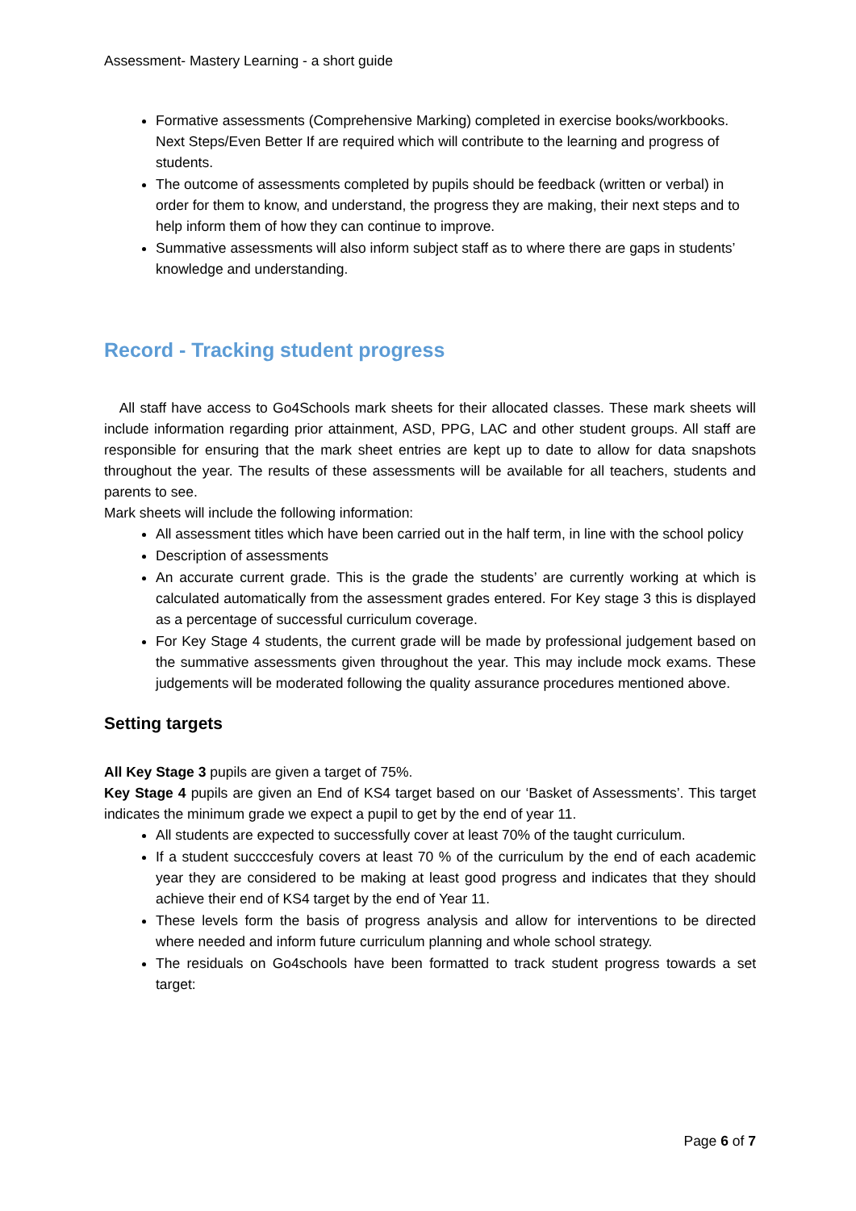Assessment- Mastery Learning - a short guide
Formative assessments (Comprehensive Marking) completed in exercise books/workbooks. Next Steps/Even Better If are required which will contribute to the learning and progress of students.
The outcome of assessments completed by pupils should be feedback (written or verbal) in order for them to know, and understand, the progress they are making, their next steps and to help inform them of how they can continue to improve.
Summative assessments will also inform subject staff as to where there are gaps in students’ knowledge and understanding.
Record - Tracking student progress
All staff have access to Go4Schools mark sheets for their allocated classes. These mark sheets will include information regarding prior attainment, ASD, PPG, LAC and other student groups. All staff are responsible for ensuring that the mark sheet entries are kept up to date to allow for data snapshots throughout the year. The results of these assessments will be available for all teachers, students and parents to see.
Mark sheets will include the following information:
All assessment titles which have been carried out in the half term, in line with the school policy
Description of assessments
An accurate current grade. This is the grade the students’ are currently working at which is calculated automatically from the assessment grades entered. For Key stage 3 this is displayed as a percentage of successful curriculum coverage.
For Key Stage 4 students, the current grade will be made by professional judgement based on the summative assessments given throughout the year. This may include mock exams. These judgements will be moderated following the quality assurance procedures mentioned above.
Setting targets
All Key Stage 3 pupils are given a target of 75%.
Key Stage 4 pupils are given an End of KS4 target based on our ‘Basket of Assessments’. This target indicates the minimum grade we expect a pupil to get by the end of year 11.
All students are expected to successfully cover at least 70% of the taught curriculum.
If a student succccesfuly covers at least 70 % of the curriculum by the end of each academic year they are considered to be making at least good progress and indicates that they should achieve their end of KS4 target by the end of Year 11.
These levels form the basis of progress analysis and allow for interventions to be directed where needed and inform future curriculum planning and whole school strategy.
The residuals on Go4schools have been formatted to track student progress towards a set target:
Page 6 of 7